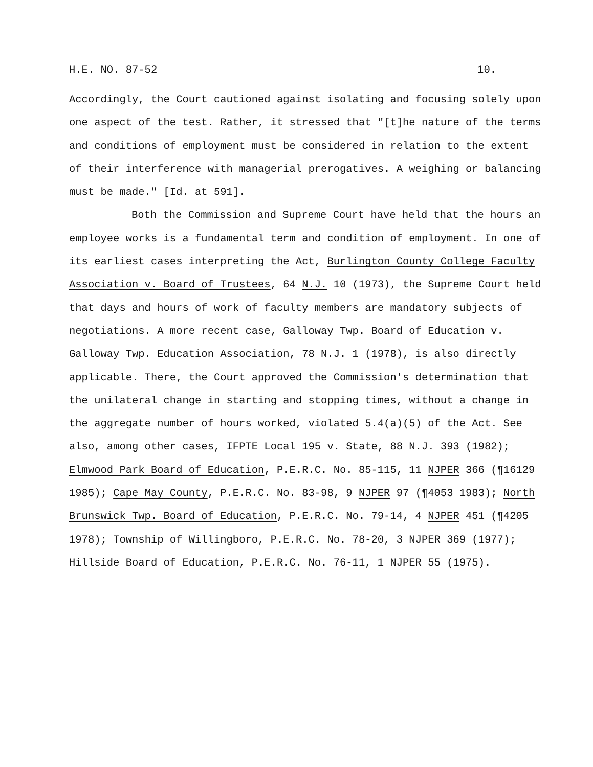H.E. NO. 87-52 10.
Accordingly, the Court cautioned against isolating and focusing solely upon one aspect of the test. Rather, it stressed that "[t]he nature of the terms and conditions of employment must be considered in relation to the extent of their interference with managerial prerogatives. A weighing or balancing must be made." [Id. at 591].
Both the Commission and Supreme Court have held that the hours an employee works is a fundamental term and condition of employment. In one of its earliest cases interpreting the Act, Burlington County College Faculty Association v. Board of Trustees, 64 N.J. 10 (1973), the Supreme Court held that days and hours of work of faculty members are mandatory subjects of negotiations. A more recent case, Galloway Twp. Board of Education v. Galloway Twp. Education Association, 78 N.J. 1 (1978), is also directly applicable. There, the Court approved the Commission's determination that the unilateral change in starting and stopping times, without a change in the aggregate number of hours worked, violated 5.4(a)(5) of the Act. See also, among other cases, IFPTE Local 195 v. State, 88 N.J. 393 (1982); Elmwood Park Board of Education, P.E.R.C. No. 85-115, 11 NJPER 366 (¶16129 1985); Cape May County, P.E.R.C. No. 83-98, 9 NJPER 97 (¶4053 1983); North Brunswick Twp. Board of Education, P.E.R.C. No. 79-14, 4 NJPER 451 (¶4205 1978); Township of Willingboro, P.E.R.C. No. 78-20, 3 NJPER 369 (1977); Hillside Board of Education, P.E.R.C. No. 76-11, 1 NJPER 55 (1975).